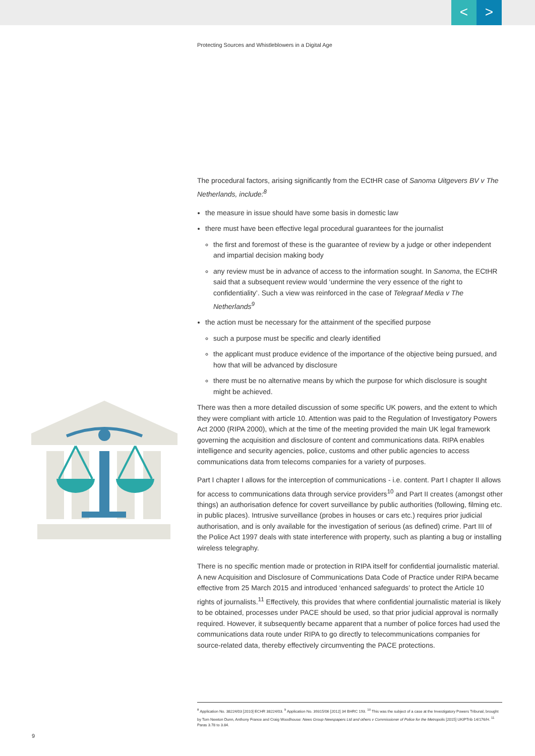< >
Protecting Sources and Whistleblowers in a Digital Age
The procedural factors, arising significantly from the ECtHR case of Sanoma Uitgevers BV v The Netherlands, include:<sup>8</sup>
the measure in issue should have some basis in domestic law
there must have been effective legal procedural guarantees for the journalist
the first and foremost of these is the guarantee of review by a judge or other independent and impartial decision making body
any review must be in advance of access to the information sought. In Sanoma, the ECtHR said that a subsequent review would ‘undermine the very essence of the right to confidentiality’. Such a view was reinforced in the case of Telegraaf Media v The Netherlands<sup>9</sup>
the action must be necessary for the attainment of the specified purpose
such a purpose must be specific and clearly identified
the applicant must produce evidence of the importance of the objective being pursued, and how that will be advanced by disclosure
there must be no alternative means by which the purpose for which disclosure is sought might be achieved.
There was then a more detailed discussion of some specific UK powers, and the extent to which they were compliant with article 10. Attention was paid to the Regulation of Investigatory Powers Act 2000 (RIPA 2000), which at the time of the meeting provided the main UK legal framework governing the acquisition and disclosure of content and communications data. RIPA enables intelligence and security agencies, police, customs and other public agencies to access communications data from telecoms companies for a variety of purposes.
Part I chapter I allows for the interception of communications - i.e. content. Part I chapter II allows for access to communications data through service providers<sup>10</sup> and Part II creates (amongst other things) an authorisation defence for covert surveillance by public authorities (following, filming etc. in public places). Intrusive surveillance (probes in houses or cars etc.) requires prior judicial authorisation, and is only available for the investigation of serious (as defined) crime. Part III of the Police Act 1997 deals with state interference with property, such as planting a bug or installing wireless telegraphy.
There is no specific mention made or protection in RIPA itself for confidential journalistic material. A new Acquisition and Disclosure of Communications Data Code of Practice under RIPA became effective from 25 March 2015 and introduced ‘enhanced safeguards’ to protect the Article 10 rights of journalists.<sup>11</sup> Effectively, this provides that where confidential journalistic material is likely to be obtained, processes under PACE should be used, so that prior judicial approval is normally required. However, it subsequently became apparent that a number of police forces had used the communications data route under RIPA to go directly to telecommunications companies for source-related data, thereby effectively circumventing the PACE protections.
<sup>8</sup> Application No. 38224/03 [2010] ECHR 38224/03. <sup>9</sup> Application No. 39315/06 [2012] 34 BHRC 193. <sup>10</sup> This was the subject of a case at the Investigatory Powers Tribunal, brought by Tom Newton Dunn, Anthony France and Craig Woodhouse: News Group Newspapers Ltd and others v Commissioner of Police for the Metropolis [2015] UKIPTrib 14/176/H. <sup>11</sup> Paras 3.78 to 3.84.
9